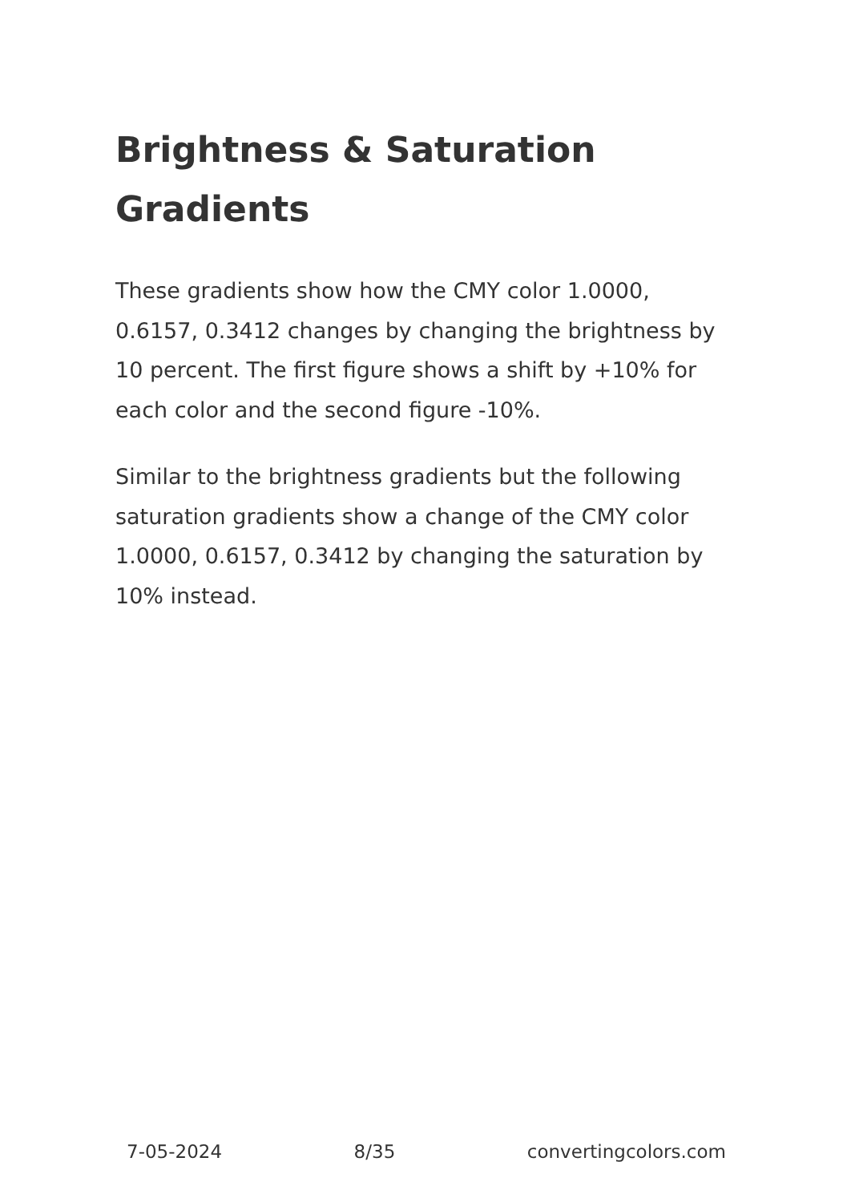Brightness & Saturation Gradients
These gradients show how the CMY color 1.0000, 0.6157, 0.3412 changes by changing the brightness by 10 percent. The first figure shows a shift by +10% for each color and the second figure -10%.
Similar to the brightness gradients but the following saturation gradients show a change of the CMY color 1.0000, 0.6157, 0.3412 by changing the saturation by 10% instead.
7-05-2024 8/35 convertingcolors.com